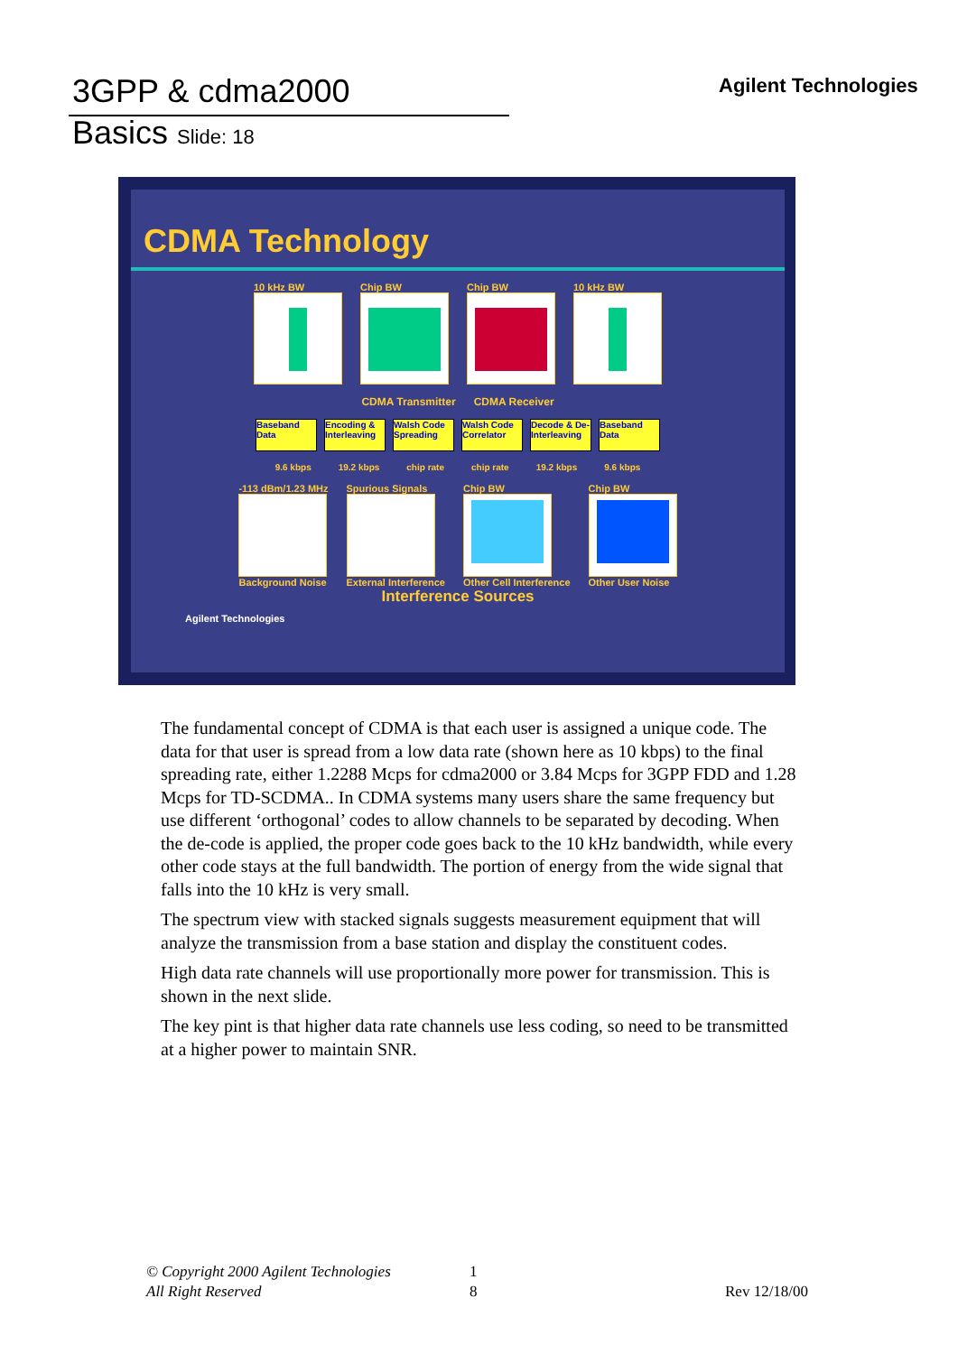3GPP & cdma2000
Basics Slide: 18
Agilent Technologies
CDMA Technology
10 kHz BW Chip BW Chip BW 10 kHz BW
CDMA Transmitter CDMA Receiver
Baseband Data
Encoding & Interleaving
Walsh Code Spreading
Walsh Code Correlator
Decode & De-Interleaving
Baseband Data
9.6 kbps 19.2 kbps chip rate chip rate 19.2 kbps 9.6 kbps
-113 dBm/1.23 MHz
Background Noise
Spurious Signals
External Interference
Chip BW
Other Cell Interference
Chip BW
Other User Noise
Interference Sources
Agilent Technologies
The fundamental concept of CDMA is that each user is assigned a unique code. The data for that user is spread from a low data rate (shown here as 10 kbps) to the final spreading rate, either 1.2288 Mcps for cdma2000 or 3.84 Mcps for 3GPP FDD and 1.28 Mcps for TD-SCDMA.. In CDMA systems many users share the same frequency but use different ‘orthogonal’ codes to allow channels to be separated by decoding. When the de-code is applied, the proper code goes back to the 10 kHz bandwidth, while every other code stays at the full bandwidth. The portion of energy from the wide signal that falls into the 10 kHz is very small.
The spectrum view with stacked signals suggests measurement equipment that will analyze the transmission from a base station and display the constituent codes.
High data rate channels will use proportionally more power for transmission. This is shown in the next slide.
The key pint is that higher data rate channels use less coding, so need to be transmitted at a higher power to maintain SNR.
© Copyright 2000 Agilent Technologies
All Right Reserved
1
8
Rev 12/18/00